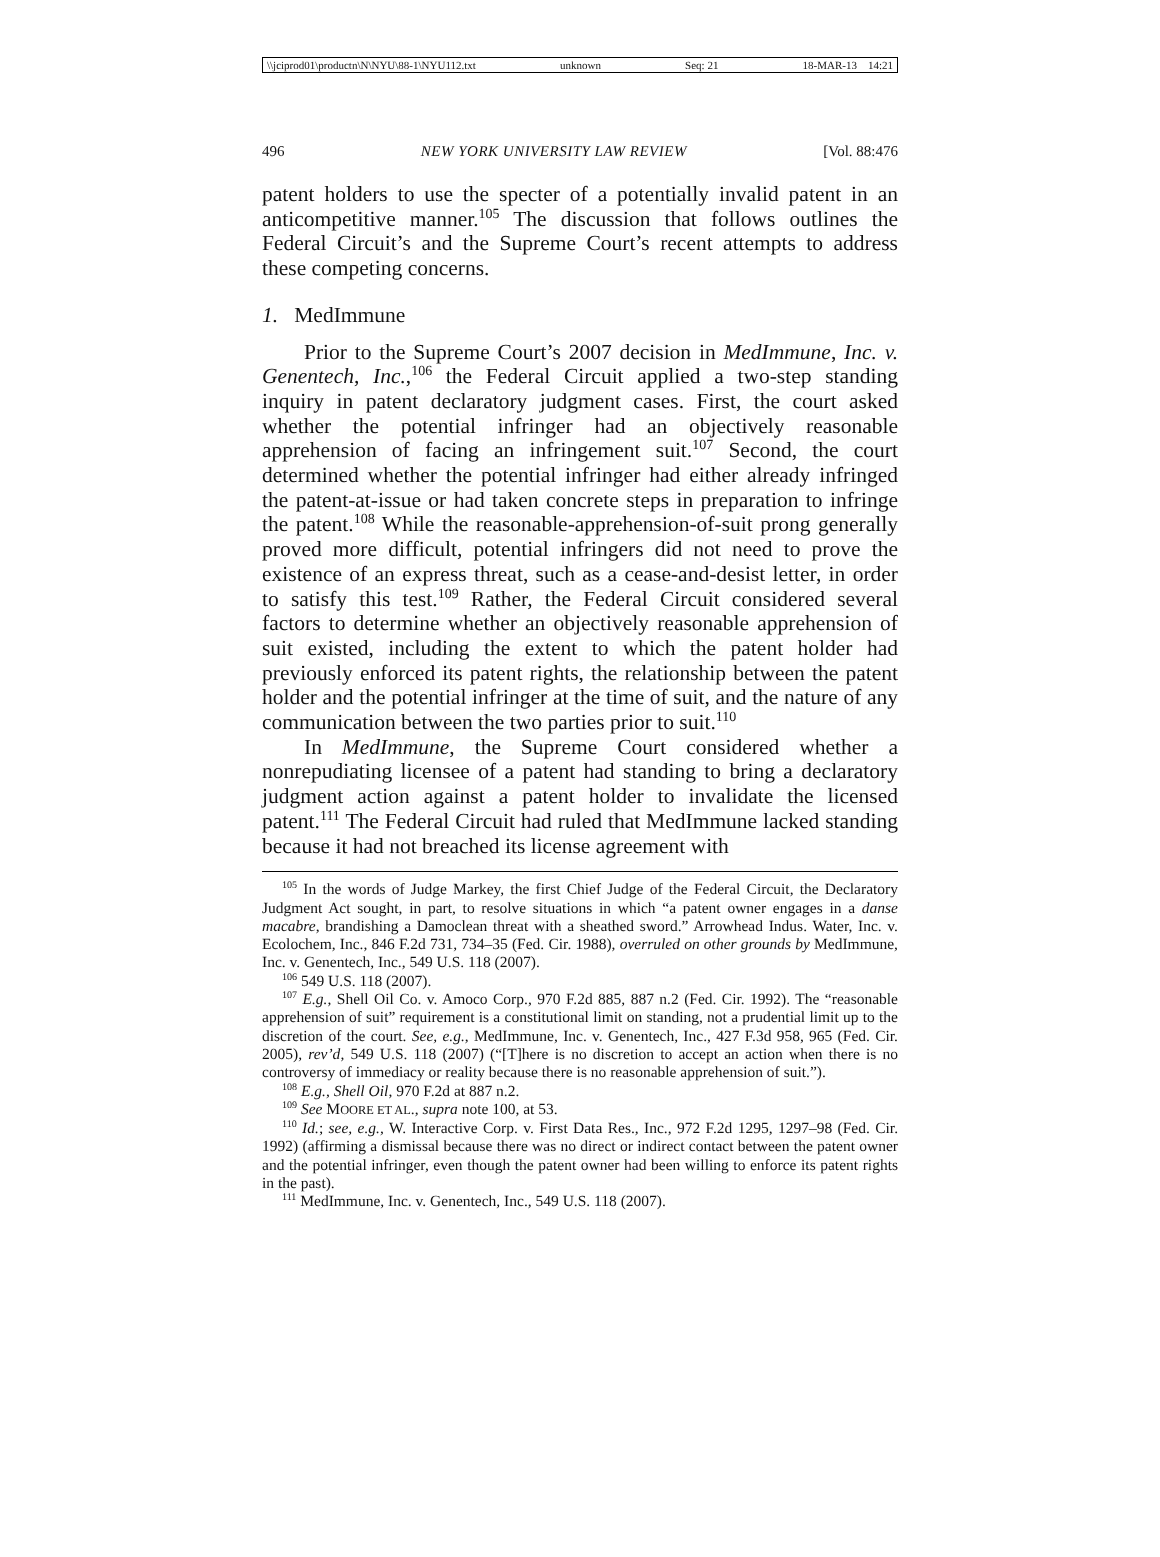\\jciprod01\productn\N\NYU\88-1\NYU112.txt unknown Seq: 21 18-MAR-13 14:21
496 NEW YORK UNIVERSITY LAW REVIEW [Vol. 88:476
patent holders to use the specter of a potentially invalid patent in an anticompetitive manner.<sup>105</sup> The discussion that follows outlines the Federal Circuit’s and the Supreme Court’s recent attempts to address these competing concerns.
1. MedImmune
Prior to the Supreme Court’s 2007 decision in MedImmune, Inc. v. Genentech, Inc.,<sup>106</sup> the Federal Circuit applied a two-step standing inquiry in patent declaratory judgment cases. First, the court asked whether the potential infringer had an objectively reasonable apprehension of facing an infringement suit.<sup>107</sup> Second, the court determined whether the potential infringer had either already infringed the patent-at-issue or had taken concrete steps in preparation to infringe the patent.<sup>108</sup> While the reasonable-apprehension-of-suit prong generally proved more difficult, potential infringers did not need to prove the existence of an express threat, such as a cease-and-desist letter, in order to satisfy this test.<sup>109</sup> Rather, the Federal Circuit considered several factors to determine whether an objectively reasonable apprehension of suit existed, including the extent to which the patent holder had previously enforced its patent rights, the relationship between the patent holder and the potential infringer at the time of suit, and the nature of any communication between the two parties prior to suit.<sup>110</sup>
In MedImmune, the Supreme Court considered whether a nonrepudiating licensee of a patent had standing to bring a declaratory judgment action against a patent holder to invalidate the licensed patent.<sup>111</sup> The Federal Circuit had ruled that MedImmune lacked standing because it had not breached its license agreement with
<sup>105</sup> In the words of Judge Markey, the first Chief Judge of the Federal Circuit, the Declaratory Judgment Act sought, in part, to resolve situations in which “a patent owner engages in a danse macabre, brandishing a Damoclean threat with a sheathed sword.” Arrowhead Indus. Water, Inc. v. Ecolochem, Inc., 846 F.2d 731, 734–35 (Fed. Cir. 1988), overruled on other grounds by MedImmune, Inc. v. Genentech, Inc., 549 U.S. 118 (2007).
<sup>106</sup> 549 U.S. 118 (2007).
<sup>107</sup> E.g., Shell Oil Co. v. Amoco Corp., 970 F.2d 885, 887 n.2 (Fed. Cir. 1992). The “reasonable apprehension of suit” requirement is a constitutional limit on standing, not a prudential limit up to the discretion of the court. See, e.g., MedImmune, Inc. v. Genentech, Inc., 427 F.3d 958, 965 (Fed. Cir. 2005), rev’d, 549 U.S. 118 (2007) (“[T]here is no discretion to accept an action when there is no controversy of immediacy or reality because there is no reasonable apprehension of suit.”).
<sup>108</sup> E.g., Shell Oil, 970 F.2d at 887 n.2.
<sup>109</sup> See MOORE ET AL., supra note 100, at 53.
<sup>110</sup> Id.; see, e.g., W. Interactive Corp. v. First Data Res., Inc., 972 F.2d 1295, 1297–98 (Fed. Cir. 1992) (affirming a dismissal because there was no direct or indirect contact between the patent owner and the potential infringer, even though the patent owner had been willing to enforce its patent rights in the past).
<sup>111</sup> MedImmune, Inc. v. Genentech, Inc., 549 U.S. 118 (2007).